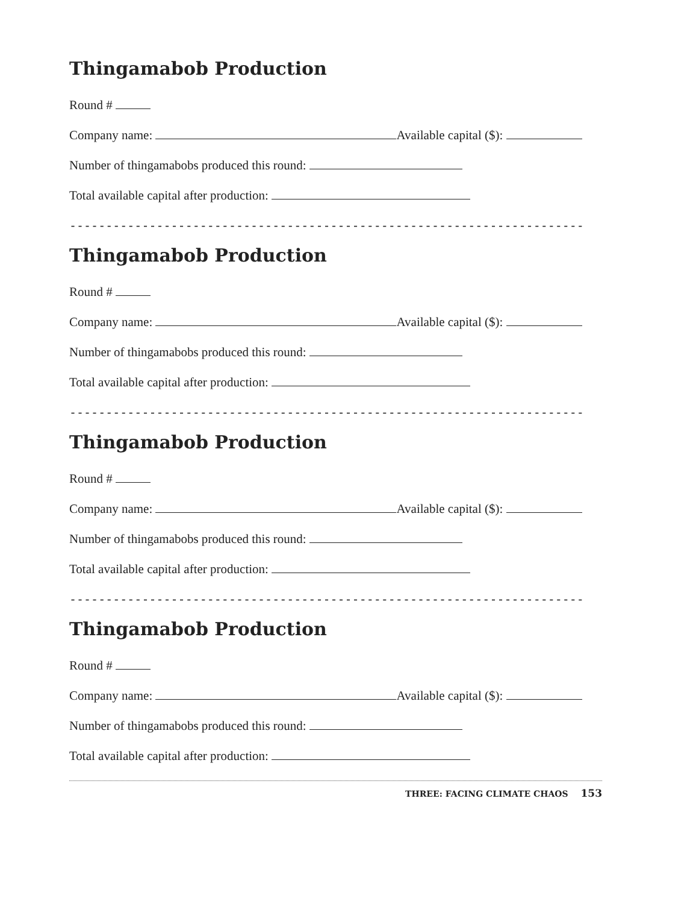Thingamabob Production
Round #
Company name: Available capital ($):
Number of thingamabobs produced this round:
Total available capital after production:
-----------------------------------------------------------------------
Thingamabob Production
Round #
Company name: Available capital ($):
Number of thingamabobs produced this round:
Total available capital after production:
-----------------------------------------------------------------------
Thingamabob Production
Round #
Company name: Available capital ($):
Number of thingamabobs produced this round:
Total available capital after production:
-----------------------------------------------------------------------
Thingamabob Production
Round #
Company name: Available capital ($):
Number of thingamabobs produced this round:
Total available capital after production:
THREE: FACING CLIMATE CHAOS 153